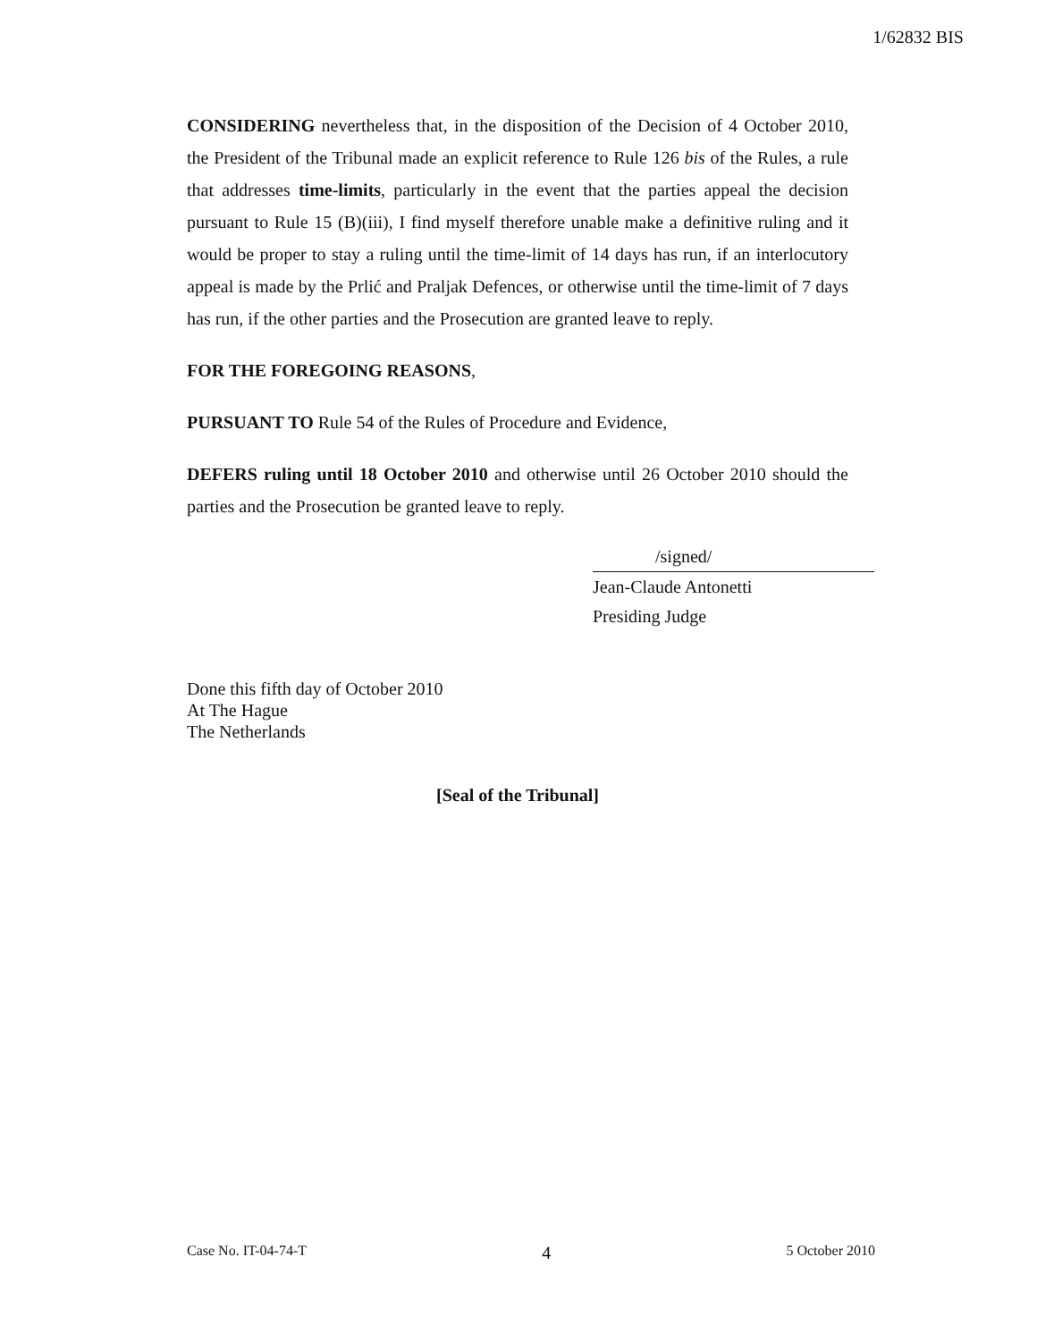1/62832 BIS
CONSIDERING nevertheless that, in the disposition of the Decision of 4 October 2010, the President of the Tribunal made an explicit reference to Rule 126 bis of the Rules, a rule that addresses time-limits, particularly in the event that the parties appeal the decision pursuant to Rule 15 (B)(iii), I find myself therefore unable make a definitive ruling and it would be proper to stay a ruling until the time-limit of 14 days has run, if an interlocutory appeal is made by the Prlić and Praljak Defences, or otherwise until the time-limit of 7 days has run, if the other parties and the Prosecution are granted leave to reply.
FOR THE FOREGOING REASONS,
PURSUANT TO Rule 54 of the Rules of Procedure and Evidence,
DEFERS ruling until 18 October 2010 and otherwise until 26 October 2010 should the parties and the Prosecution be granted leave to reply.
/signed/
Jean-Claude Antonetti
Presiding Judge
Done this fifth day of October 2010
At The Hague
The Netherlands
[Seal of the Tribunal]
Case No. IT-04-74-T 4 5 October 2010